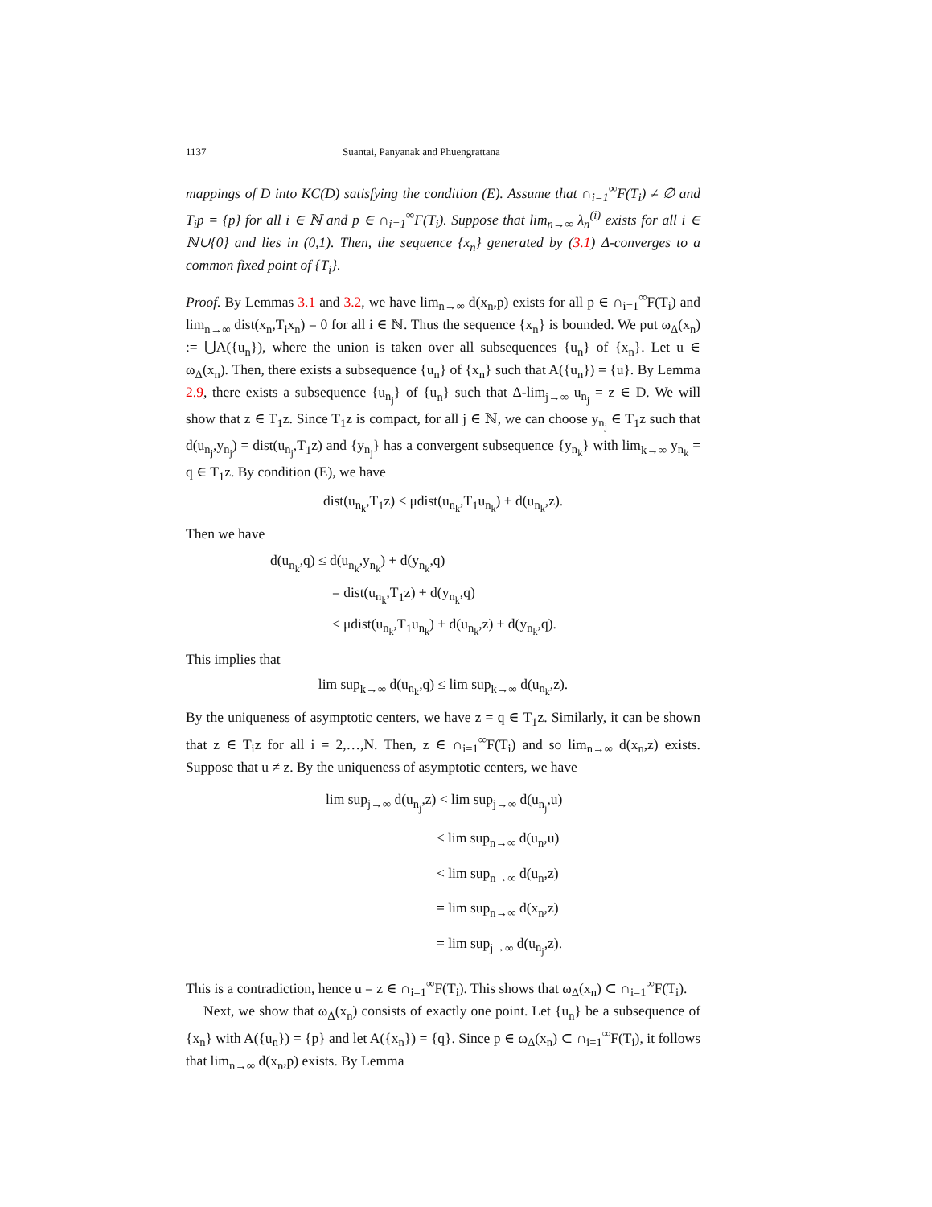1137 Suantai, Panyanak and Phuengrattana
mappings of D into KC(D) satisfying the condition (E). Assume that ∩<sub>i=1</sub><sup>∞</sup>F(T<sub>i</sub>) ≠ ∅ and T<sub>i</sub>p = {p} for all i ∈ ℕ and p ∈ ∩<sub>i=1</sub><sup>∞</sup>F(T<sub>i</sub>). Suppose that lim<sub>n→∞</sub> λ<sub>n</sub><sup>(i)</sup> exists for all i ∈ ℕ∪{0} and lies in (0,1). Then, the sequence {x<sub>n</sub>} generated by (3.1) Δ-converges to a common fixed point of {T<sub>i</sub>}.
Proof. By Lemmas 3.1 and 3.2, we have lim<sub>n→∞</sub> d(x<sub>n</sub>,p) exists for all p ∈ ∩<sub>i=1</sub><sup>∞</sup>F(T<sub>i</sub>) and lim<sub>n→∞</sub> dist(x<sub>n</sub>,T<sub>i</sub>x<sub>n</sub>) = 0 for all i ∈ ℕ. Thus the sequence {x<sub>n</sub>} is bounded. We put ω<sub>Δ</sub>(x<sub>n</sub>) := ⋃A({u<sub>n</sub>}), where the union is taken over all subsequences {u<sub>n</sub>} of {x<sub>n</sub>}. Let u ∈ ω<sub>Δ</sub>(x<sub>n</sub>). Then, there exists a subsequence {u<sub>n</sub>} of {x<sub>n</sub>} such that A({u<sub>n</sub>}) = {u}. By Lemma 2.9, there exists a subsequence {u<sub>n<sub>j</sub></sub>} of {u<sub>n</sub>} such that Δ-lim<sub>j→∞</sub> u<sub>n<sub>j</sub></sub> = z ∈ D. We will show that z ∈ T<sub>1</sub>z. Since T<sub>1</sub>z is compact, for all j ∈ ℕ, we can choose y<sub>n<sub>j</sub></sub> ∈ T<sub>1</sub>z such that d(u<sub>n<sub>j</sub></sub>,y<sub>n<sub>j</sub></sub>) = dist(u<sub>n<sub>j</sub></sub>,T<sub>1</sub>z) and {y<sub>n<sub>j</sub></sub>} has a convergent subsequence {y<sub>n<sub>k</sub></sub>} with lim<sub>k→∞</sub> y<sub>n<sub>k</sub></sub> = q ∈ T<sub>1</sub>z. By condition (E), we have
dist(u<sub>n<sub>k</sub></sub>,T<sub>1</sub>z) ≤ μdist(u<sub>n<sub>k</sub></sub>,T<sub>1</sub>u<sub>n<sub>k</sub></sub>) + d(u<sub>n<sub>k</sub></sub>,z).
Then we have
d(u<sub>n<sub>k</sub></sub>,q) ≤ d(u<sub>n<sub>k</sub></sub>,y<sub>n<sub>k</sub></sub>) + d(y<sub>n<sub>k</sub></sub>,q)
= dist(u<sub>n<sub>k</sub></sub>,T<sub>1</sub>z) + d(y<sub>n<sub>k</sub></sub>,q)
≤ μdist(u<sub>n<sub>k</sub></sub>,T<sub>1</sub>u<sub>n<sub>k</sub></sub>) + d(u<sub>n<sub>k</sub></sub>,z) + d(y<sub>n<sub>k</sub></sub>,q).
This implies that
lim sup<sub>k→∞</sub> d(u<sub>n<sub>k</sub></sub>,q) ≤ lim sup<sub>k→∞</sub> d(u<sub>n<sub>k</sub></sub>,z).
By the uniqueness of asymptotic centers, we have z = q ∈ T<sub>1</sub>z. Similarly, it can be shown that z ∈ T<sub>i</sub>z for all i = 2,…,N. Then, z ∈ ∩<sub>i=1</sub><sup>∞</sup>F(T<sub>i</sub>) and so lim<sub>n→∞</sub> d(x<sub>n</sub>,z) exists. Suppose that u ≠ z. By the uniqueness of asymptotic centers, we have
lim sup<sub>j→∞</sub> d(u<sub>n<sub>j</sub></sub>,z) < lim sup<sub>j→∞</sub> d(u<sub>n<sub>j</sub></sub>,u)
≤ lim sup<sub>n→∞</sub> d(u<sub>n</sub>,u)
< lim sup<sub>n→∞</sub> d(u<sub>n</sub>,z)
= lim sup<sub>n→∞</sub> d(x<sub>n</sub>,z)
= lim sup<sub>j→∞</sub> d(u<sub>n<sub>j</sub></sub>,z).
This is a contradiction, hence u = z ∈ ∩<sub>i=1</sub><sup>∞</sup>F(T<sub>i</sub>). This shows that ω<sub>Δ</sub>(x<sub>n</sub>) ⊂ ∩<sub>i=1</sub><sup>∞</sup>F(T<sub>i</sub>).
Next, we show that ω<sub>Δ</sub>(x<sub>n</sub>) consists of exactly one point. Let {u<sub>n</sub>} be a subsequence of {x<sub>n</sub>} with A({u<sub>n</sub>}) = {p} and let A({x<sub>n</sub>}) = {q}. Since p ∈ ω<sub>Δ</sub>(x<sub>n</sub>) ⊂ ∩<sub>i=1</sub><sup>∞</sup>F(T<sub>i</sub>), it follows that lim<sub>n→∞</sub> d(x<sub>n</sub>,p) exists. By Lemma